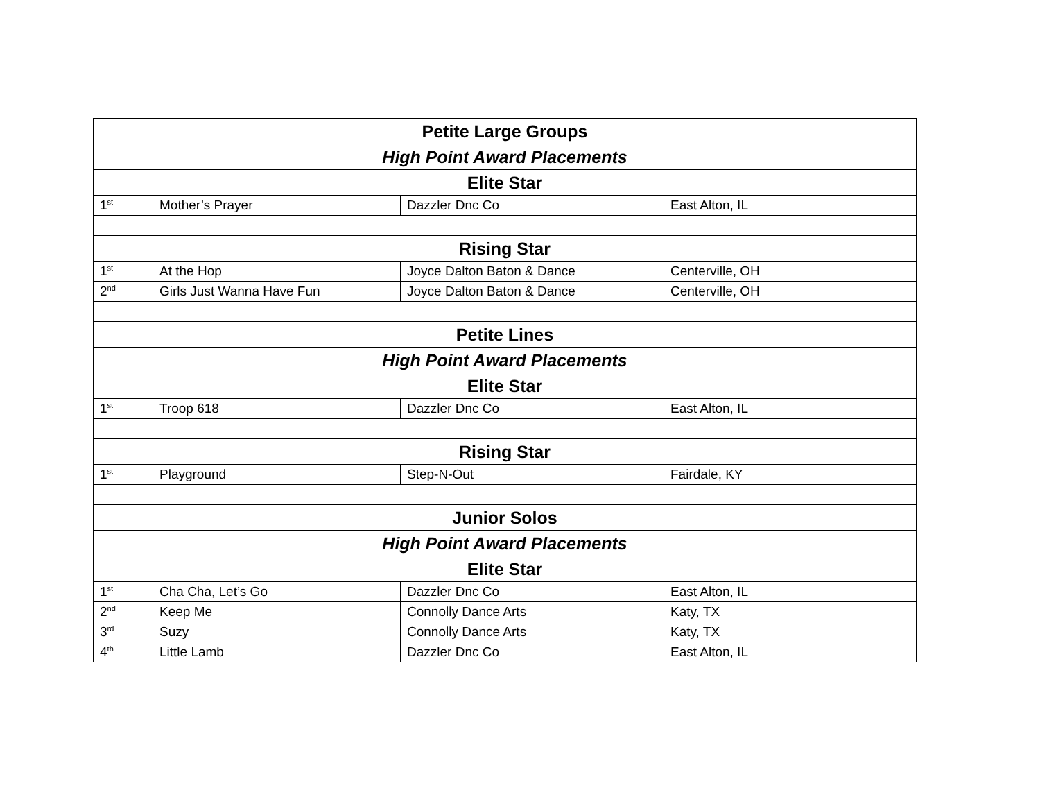| Petite Large Groups | | | |
| --- | --- | --- | --- |
| High Point Award Placements | | | |
| Elite Star | | | |
| 1<sup>st</sup> | Mother’s Prayer | Dazzler Dnc Co | East Alton, IL |
| Rising Star | | | |
| 1<sup>st</sup> | At the Hop | Joyce Dalton Baton & Dance | Centerville, OH |
| 2<sup>nd</sup> | Girls Just Wanna Have Fun | Joyce Dalton Baton & Dance | Centerville, OH |
| Petite Lines | | | |
| High Point Award Placements | | | |
| Elite Star | | | |
| 1<sup>st</sup> | Troop 618 | Dazzler Dnc Co | East Alton, IL |
| Rising Star | | | |
| 1<sup>st</sup> | Playground | Step-N-Out | Fairdale, KY |
| Junior Solos | | | |
| High Point Award Placements | | | |
| Elite Star | | | |
| 1<sup>st</sup> | Cha Cha, Let’s Go | Dazzler Dnc Co | East Alton, IL |
| 2<sup>nd</sup> | Keep Me | Connolly Dance Arts | Katy, TX |
| 3<sup>rd</sup> | Suzy | Connolly Dance Arts | Katy, TX |
| 4<sup>th</sup> | Little Lamb | Dazzler Dnc Co | East Alton, IL |